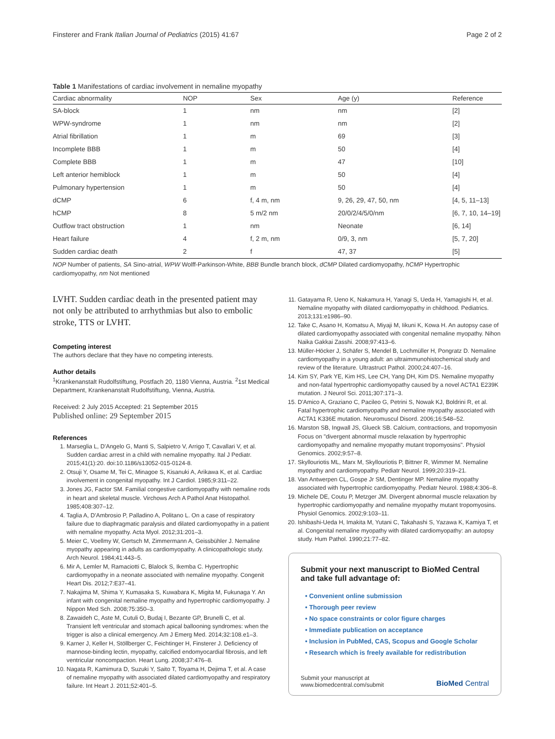Finsterer and Frank Italian Journal of Pediatrics (2015) 41:67 Page 2 of 2
Table 1 Manifestations of cardiac involvement in nemaline myopathy
| Cardiac abnormality | NOP | Sex | Age (y) | Reference |
| --- | --- | --- | --- | --- |
| SA-block | 1 | nm | nm | [2] |
| WPW-syndrome | 1 | nm | nm | [2] |
| Atrial fibrillation | 1 | m | 69 | [3] |
| Incomplete BBB | 1 | m | 50 | [4] |
| Complete BBB | 1 | m | 47 | [10] |
| Left anterior hemiblock | 1 | m | 50 | [4] |
| Pulmonary hypertension | 1 | m | 50 | [4] |
| dCMP | 6 | f, 4 m, nm | 9, 26, 29, 47, 50, nm | [4, 5, 11–13] |
| hCMP | 8 | 5 m/2 nm | 20/0/2/4/5/0/nm | [6, 7, 10, 14–19] |
| Outflow tract obstruction | 1 | nm | Neonate | [6, 14] |
| Heart failure | 4 | f, 2 m, nm | 0/9, 3, nm | [5, 7, 20] |
| Sudden cardiac death | 2 | f | 47, 37 | [5] |
NOP Number of patients, SA Sino-atrial, WPW Wolff-Parkinson-White, BBB Bundle branch block, dCMP Dilated cardiomyopathy, hCMP Hypertrophic cardiomyopathy, nm Not mentioned
LVHT. Sudden cardiac death in the presented patient may not only be attributed to arrhythmias but also to embolic stroke, TTS or LVHT.
Competing interest
The authors declare that they have no competing interests.
Author details
<sup>1</sup> Krankenanstalt Rudolfstiftung, Postfach 20, 1180 Vienna, Austria. <sup>2</sup>1st Medical Department, Krankenanstalt Rudolfstiftung, Vienna, Austria.
Received: 2 July 2015 Accepted: 21 September 2015
Published online: 29 September 2015
References
1. Marseglia L, D'Angelo G, Manti S, Salpietro V, Arrigo T, Cavallari V, et al. Sudden cardiac arrest in a child with nemaline myopathy. Ital J Pediatr. 2015;41(1):20. doi:10.1186/s13052-015-0124-8.
2. Otsuji Y, Osame M, Tei C, Minagoe S, Kisanuki A, Arikawa K, et al. Cardiac involvement in congenital myopathy. Int J Cardiol. 1985;9:311–22.
3. Jones JG, Factor SM. Familial congestive cardiomyopathy with nemaline rods in heart and skeletal muscle. Virchows Arch A Pathol Anat Histopathol. 1985;408:307–12.
4. Taglia A, D'Ambrosio P, Palladino A, Politano L. On a case of respiratory failure due to diaphragmatic paralysis and dilated cardiomyopathy in a patient with nemaline myopathy. Acta Myol. 2012;31:201–3.
5. Meier C, Voellmy W, Gertsch M, Zimmermann A, Geissbühler J. Nemaline myopathy appearing in adults as cardiomyopathy. A clinicopathologic study. Arch Neurol. 1984;41:443–5.
6. Mir A, Lemler M, Ramaciotti C, Blalock S, Ikemba C. Hypertrophic cardiomyopathy in a neonate associated with nemaline myopathy. Congenit Heart Dis. 2012;7:E37–41.
7. Nakajima M, Shima Y, Kumasaka S, Kuwabara K, Migita M, Fukunaga Y. An infant with congenital nemaline myopathy and hypertrophic cardiomyopathy. J Nippon Med Sch. 2008;75:350–3.
8. Zawaideh C, Aste M, Cutuli O, Budaj I, Bezante GP, Brunelli C, et al. Transient left ventricular and stomach apical ballooning syndromes: when the trigger is also a clinical emergency. Am J Emerg Med. 2014;32:108.e1–3.
9. Karner J, Keller H, Stöllberger C, Feichtinger H, Finsterer J. Deficiency of mannose-binding lectin, myopathy, calcified endomyocardial fibrosis, and left ventricular noncompaction. Heart Lung. 2008;37:476–8.
10. Nagata R, Kamimura D, Suzuki Y, Saito T, Toyama H, Dejima T, et al. A case of nemaline myopathy with associated dilated cardiomyopathy and respiratory failure. Int Heart J. 2011;52:401–5.
11. Gatayama R, Ueno K, Nakamura H, Yanagi S, Ueda H, Yamagishi H, et al. Nemaline myopathy with dilated cardiomyopathy in childhood. Pediatrics. 2013;131:e1986–90.
12. Take C, Asano H, Komatsu A, Miyaji M, Iikuni K, Kowa H. An autopsy case of dilated cardiomyopathy associated with congenital nemaline myopathy. Nihon Naika Gakkai Zasshi. 2008;97:413–6.
13. Müller-Höcker J, Schäfer S, Mendel B, Lochmüller H, Pongratz D. Nemaline cardiomyopathy in a young adult: an ultraimmunohistochemical study and review of the literature. Ultrastruct Pathol. 2000;24:407–16.
14. Kim SY, Park YE, Kim HS, Lee CH, Yang DH, Kim DS. Nemaline myopathy and non-fatal hypertrophic cardiomyopathy caused by a novel ACTA1 E239K mutation. J Neurol Sci. 2011;307:171–3.
15. D'Amico A, Graziano C, Pacileo G, Petrini S, Nowak KJ, Boldrini R, et al. Fatal hypertrophic cardiomyopathy and nemaline myopathy associated with ACTA1 K336E mutation. Neuromuscul Disord. 2006;16:548–52.
16. Marston SB, Ingwall JS, Glueck SB. Calcium, contractions, and tropomyosin Focus on "divergent abnormal muscle relaxation by hypertrophic cardiomyopathy and nemaline myopathy mutant tropomyosins". Physiol Genomics. 2002;9:57–8.
17. Skyllouriotis ML, Marx M, Skyllouriotis P, Bittner R, Wimmer M. Nemaline myopathy and cardiomyopathy. Pediatr Neurol. 1999;20:319–21.
18. Van Antwerpen CL, Gospe Jr SM, Dentinger MP. Nemaline myopathy associated with hypertrophic cardiomyopathy. Pediatr Neurol. 1988;4:306–8.
19. Michele DE, Coutu P, Metzger JM. Divergent abnormal muscle relaxation by hypertrophic cardiomyopathy and nemaline myopathy mutant tropomyosins. Physiol Genomics. 2002;9:103–11.
20. Ishibashi-Ueda H, Imakita M, Yutani C, Takahashi S, Yazawa K, Kamiya T, et al. Congenital nemaline myopathy with dilated cardiomyopathy: an autopsy study. Hum Pathol. 1990;21:77–82.
Submit your next manuscript to BioMed Central and take full advantage of:
• Convenient online submission
• Thorough peer review
• No space constraints or color figure charges
• Immediate publication on acceptance
• Inclusion in PubMed, CAS, Scopus and Google Scholar
• Research which is freely available for redistribution
Submit your manuscript at
www.biomedcentral.com/submit
BioMed Central